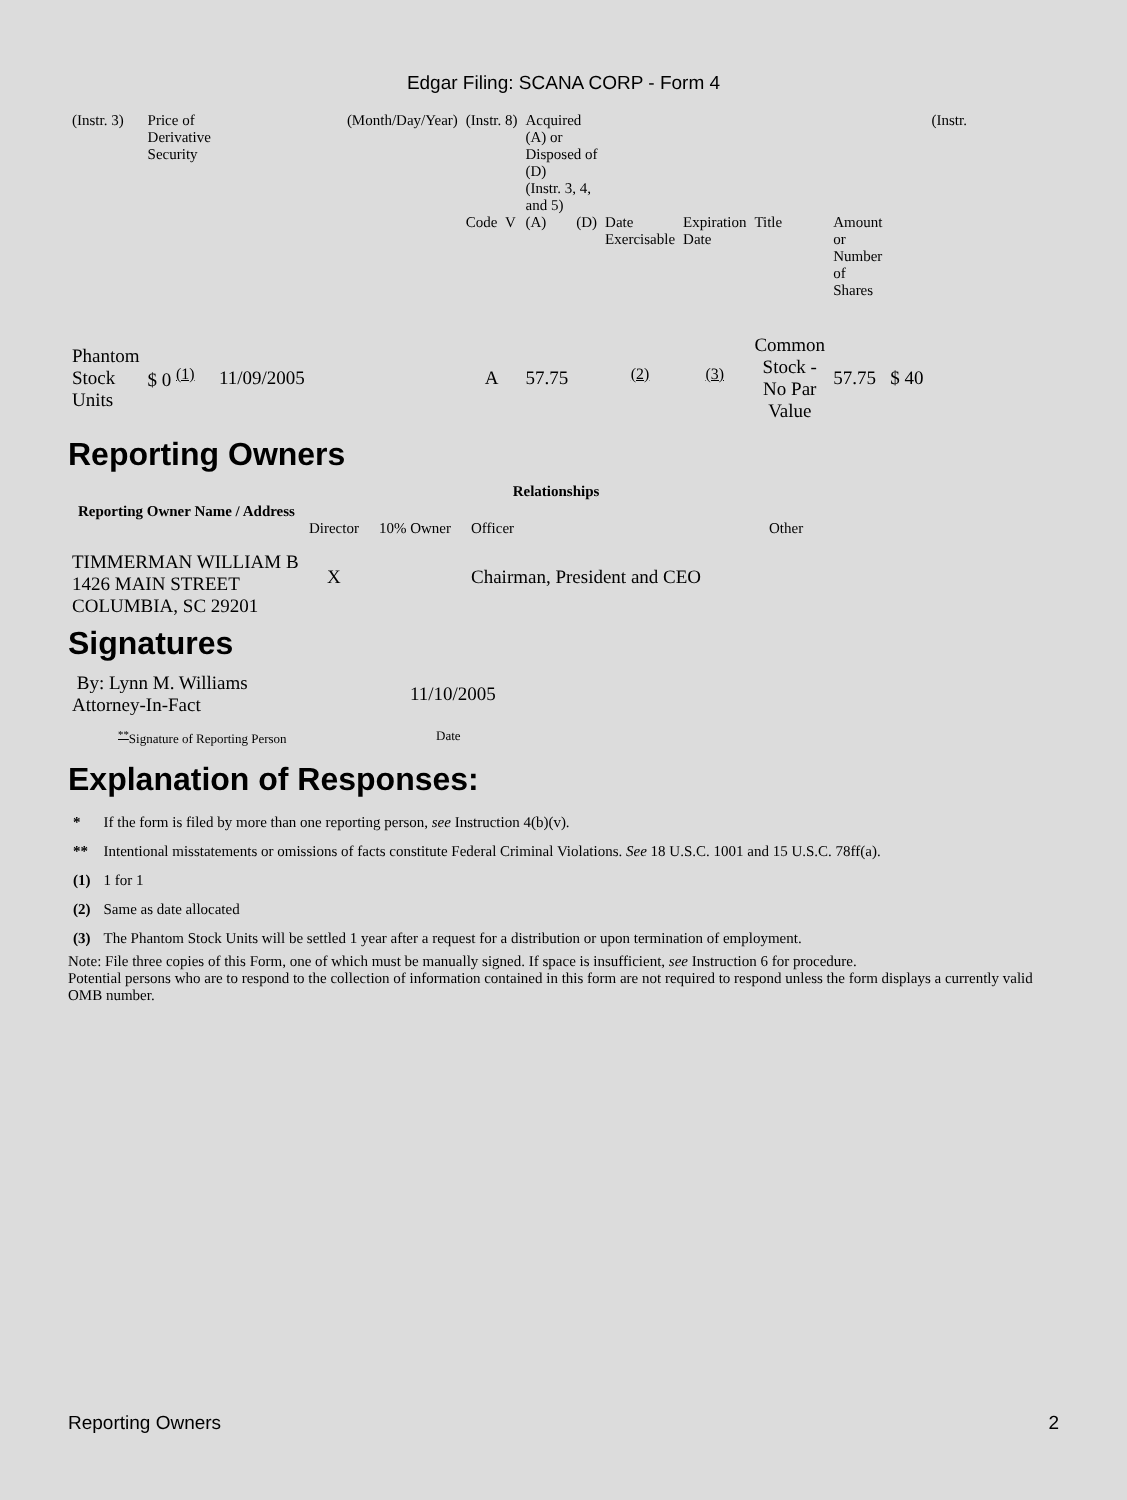Edgar Filing: SCANA CORP - Form 4
| (Instr. 3) | Price of Derivative Security | | (Month/Day/Year) | (Instr. 8) | Acquired (A) or Disposed of (D) (Instr. 3, 4, and 5) | | | | | | | (Instr. |
| | | | | Code V | (A) | (D) | Date Exercisable | Expiration Date | Title | Amount or Number of Shares | | |
| Phantom Stock Units | $ 0 <sup>(1)</sup> | 11/09/2005 | | A | 57.75 | | <sup>(2)</sup> | <sup>(3)</sup> | Common Stock - No Par Value | 57.75 | $ 40 | |
Reporting Owners
| Reporting Owner Name / Address | Relationships | | | |
| --- | --- | --- | --- | --- |
| | Director | 10% Owner | Officer | Other |
| TIMMERMAN WILLIAM B 1426 MAIN STREET COLUMBIA, SC 29201 | X | | Chairman, President and CEO | |
Signatures
| By: Lynn M. Williams Attorney-In-Fact | 11/10/2005 |
| <sup>**</sup> Signature of Reporting Person | Date |
Explanation of Responses:
| * | If the form is filed by more than one reporting person, see Instruction 4(b)(v). |
| ** | Intentional misstatements or omissions of facts constitute Federal Criminal Violations. See 18 U.S.C. 1001 and 15 U.S.C. 78ff(a). |
| (1) | 1 for 1 |
| (2) | Same as date allocated |
| (3) | The Phantom Stock Units will be settled 1 year after a request for a distribution or upon termination of employment. |
Note: File three copies of this Form, one of which must be manually signed. If space is insufficient, see Instruction 6 for procedure.
Potential persons who are to respond to the collection of information contained in this form are not required to respond unless the form displays a currently valid OMB number.
Reporting Owners 2